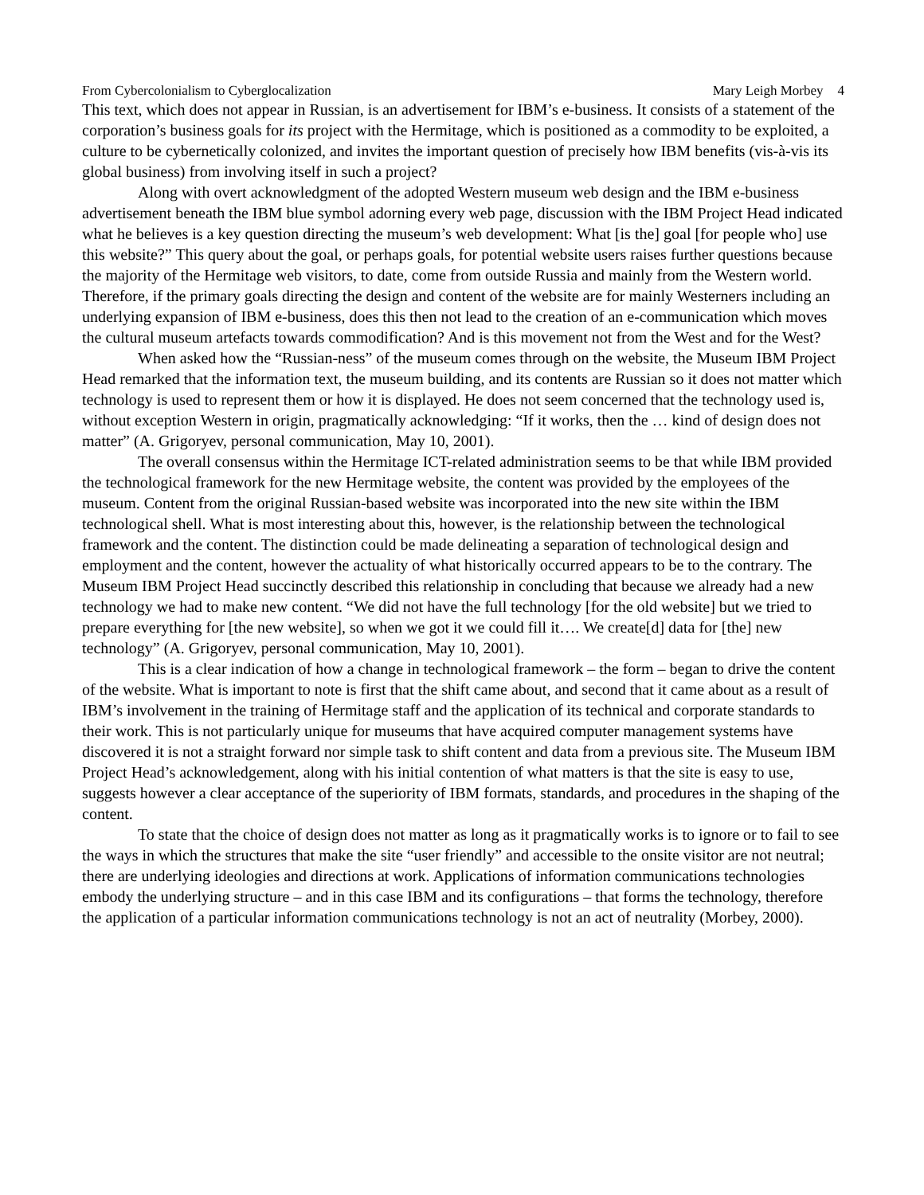From Cybercolonialism to Cyberglocalization Mary Leigh Morbey 4
This text, which does not appear in Russian, is an advertisement for IBM’s e-business. It consists of a statement of the corporation’s business goals for its project with the Hermitage, which is positioned as a commodity to be exploited, a culture to be cybernetically colonized, and invites the important question of precisely how IBM benefits (vis-à-vis its global business) from involving itself in such a project?
Along with overt acknowledgment of the adopted Western museum web design and the IBM e-business advertisement beneath the IBM blue symbol adorning every web page, discussion with the IBM Project Head indicated what he believes is a key question directing the museum’s web development: What [is the] goal [for people who] use this website?” This query about the goal, or perhaps goals, for potential website users raises further questions because the majority of the Hermitage web visitors, to date, come from outside Russia and mainly from the Western world. Therefore, if the primary goals directing the design and content of the website are for mainly Westerners including an underlying expansion of IBM e-business, does this then not lead to the creation of an e-communication which moves the cultural museum artefacts towards commodification? And is this movement not from the West and for the West?
When asked how the “Russian-ness” of the museum comes through on the website, the Museum IBM Project Head remarked that the information text, the museum building, and its contents are Russian so it does not matter which technology is used to represent them or how it is displayed. He does not seem concerned that the technology used is, without exception Western in origin, pragmatically acknowledging: “If it works, then the … kind of design does not matter” (A. Grigoryev, personal communication, May 10, 2001).
The overall consensus within the Hermitage ICT-related administration seems to be that while IBM provided the technological framework for the new Hermitage website, the content was provided by the employees of the museum. Content from the original Russian-based website was incorporated into the new site within the IBM technological shell. What is most interesting about this, however, is the relationship between the technological framework and the content. The distinction could be made delineating a separation of technological design and employment and the content, however the actuality of what historically occurred appears to be to the contrary. The Museum IBM Project Head succinctly described this relationship in concluding that because we already had a new technology we had to make new content. “We did not have the full technology [for the old website] but we tried to prepare everything for [the new website], so when we got it we could fill it…. We create[d] data for [the] new technology” (A. Grigoryev, personal communication, May 10, 2001).
This is a clear indication of how a change in technological framework – the form – began to drive the content of the website. What is important to note is first that the shift came about, and second that it came about as a result of IBM’s involvement in the training of Hermitage staff and the application of its technical and corporate standards to their work. This is not particularly unique for museums that have acquired computer management systems have discovered it is not a straight forward nor simple task to shift content and data from a previous site. The Museum IBM Project Head’s acknowledgement, along with his initial contention of what matters is that the site is easy to use, suggests however a clear acceptance of the superiority of IBM formats, standards, and procedures in the shaping of the content.
To state that the choice of design does not matter as long as it pragmatically works is to ignore or to fail to see the ways in which the structures that make the site “user friendly” and accessible to the onsite visitor are not neutral; there are underlying ideologies and directions at work. Applications of information communications technologies embody the underlying structure – and in this case IBM and its configurations – that forms the technology, therefore the application of a particular information communications technology is not an act of neutrality (Morbey, 2000).